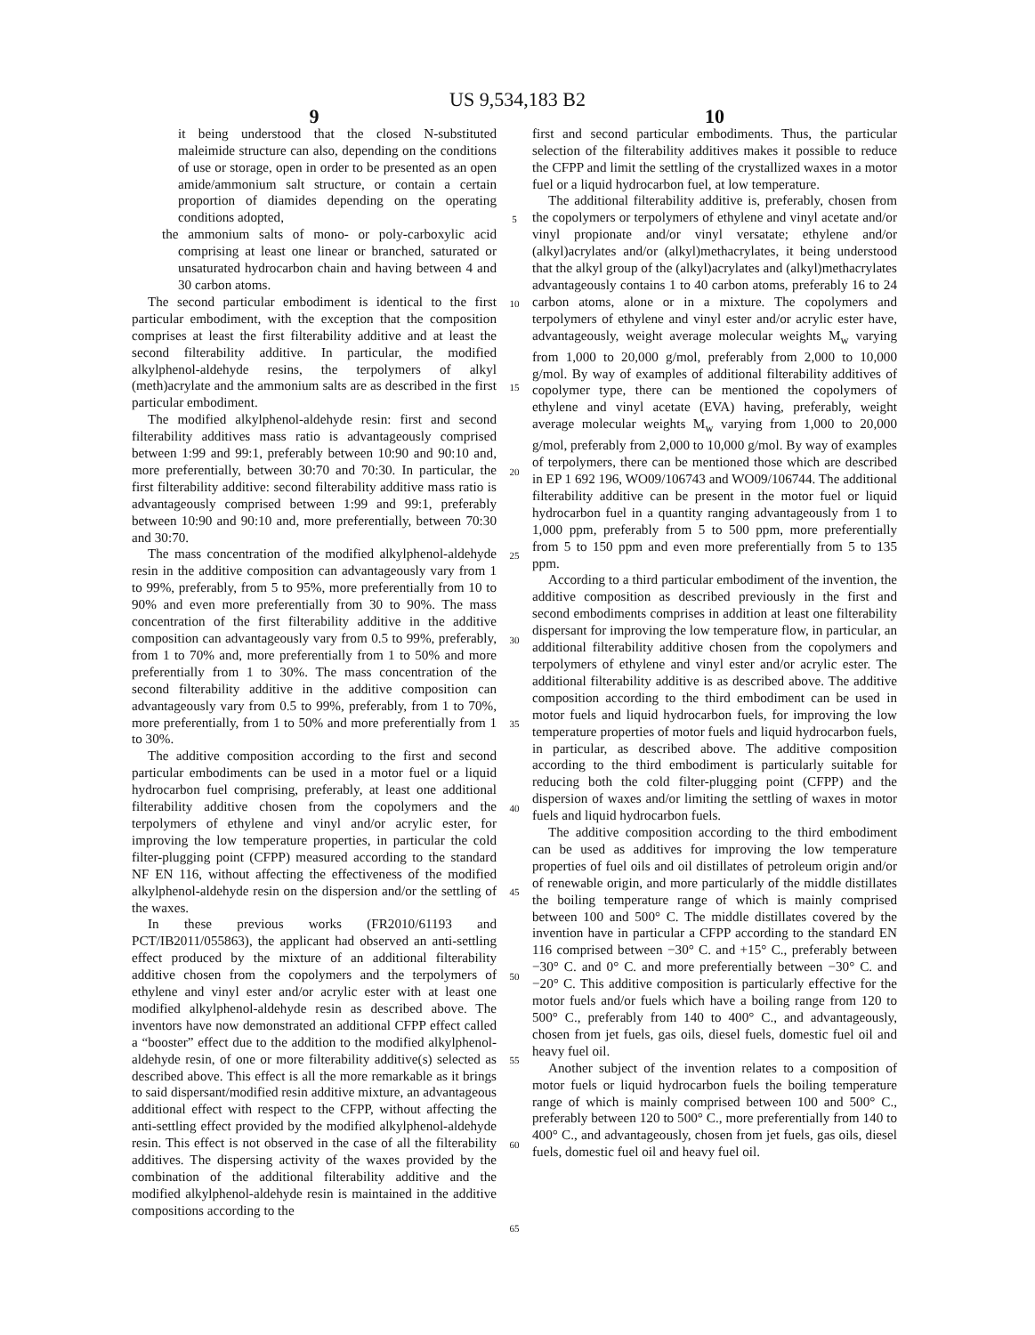US 9,534,183 B2
9 10
it being understood that the closed N-substituted maleimide structure can also, depending on the conditions of use or storage, open in order to be presented as an open amide/ammonium salt structure, or contain a certain proportion of diamides depending on the operating conditions adopted,
the ammonium salts of mono- or poly-carboxylic acid comprising at least one linear or branched, saturated or unsaturated hydrocarbon chain and having between 4 and 30 carbon atoms.
The second particular embodiment is identical to the first particular embodiment, with the exception that the composition comprises at least the first filterability additive and at least the second filterability additive. In particular, the modified alkylphenol-aldehyde resins, the terpolymers of alkyl (meth)acrylate and the ammonium salts are as described in the first particular embodiment.
The modified alkylphenol-aldehyde resin: first and second filterability additives mass ratio is advantageously comprised between 1:99 and 99:1, preferably between 10:90 and 90:10 and, more preferentially, between 30:70 and 70:30. In particular, the first filterability additive: second filterability additive mass ratio is advantageously comprised between 1:99 and 99:1, preferably between 10:90 and 90:10 and, more preferentially, between 70:30 and 30:70.
The mass concentration of the modified alkylphenol-aldehyde resin in the additive composition can advantageously vary from 1 to 99%, preferably, from 5 to 95%, more preferentially from 10 to 90% and even more preferentially from 30 to 90%. The mass concentration of the first filterability additive in the additive composition can advantageously vary from 0.5 to 99%, preferably, from 1 to 70% and, more preferentially from 1 to 50% and more preferentially from 1 to 30%. The mass concentration of the second filterability additive in the additive composition can advantageously vary from 0.5 to 99%, preferably, from 1 to 70%, more preferentially, from 1 to 50% and more preferentially from 1 to 30%.
The additive composition according to the first and second particular embodiments can be used in a motor fuel or a liquid hydrocarbon fuel comprising, preferably, at least one additional filterability additive chosen from the copolymers and the terpolymers of ethylene and vinyl and/or acrylic ester, for improving the low temperature properties, in particular the cold filter-plugging point (CFPP) measured according to the standard NF EN 116, without affecting the effectiveness of the modified alkylphenol-aldehyde resin on the dispersion and/or the settling of the waxes.
In these previous works (FR2010/61193 and PCT/IB2011/055863), the applicant had observed an anti-settling effect produced by the mixture of an additional filterability additive chosen from the copolymers and the terpolymers of ethylene and vinyl ester and/or acrylic ester with at least one modified alkylphenol-aldehyde resin as described above. The inventors have now demonstrated an additional CFPP effect called a “booster” effect due to the addition to the modified alkylphenol-aldehyde resin, of one or more filterability additive(s) selected as described above. This effect is all the more remarkable as it brings to said dispersant/modified resin additive mixture, an advantageous additional effect with respect to the CFPP, without affecting the anti-settling effect provided by the modified alkylphenol-aldehyde resin. This effect is not observed in the case of all the filterability additives. The dispersing activity of the waxes provided by the combination of the additional filterability additive and the modified alkylphenol-aldehyde resin is maintained in the additive compositions according to the
5
10
15
20
25
30
35
40
45
50
55
60
65
first and second particular embodiments. Thus, the particular selection of the filterability additives makes it possible to reduce the CFPP and limit the settling of the crystallized waxes in a motor fuel or a liquid hydrocarbon fuel, at low temperature.
The additional filterability additive is, preferably, chosen from the copolymers or terpolymers of ethylene and vinyl acetate and/or vinyl propionate and/or vinyl versatate; ethylene and/or (alkyl)acrylates and/or (alkyl)methacrylates, it being understood that the alkyl group of the (alkyl)acrylates and (alkyl)methacrylates advantageously contains 1 to 40 carbon atoms, preferably 16 to 24 carbon atoms, alone or in a mixture. The copolymers and terpolymers of ethylene and vinyl ester and/or acrylic ester have, advantageously, weight average molecular weights M<sub>w</sub> varying from 1,000 to 20,000 g/mol, preferably from 2,000 to 10,000 g/mol. By way of examples of additional filterability additives of copolymer type, there can be mentioned the copolymers of ethylene and vinyl acetate (EVA) having, preferably, weight average molecular weights M<sub>w</sub> varying from 1,000 to 20,000 g/mol, preferably from 2,000 to 10,000 g/mol. By way of examples of terpolymers, there can be mentioned those which are described in EP 1 692 196, WO09/106743 and WO09/106744. The additional filterability additive can be present in the motor fuel or liquid hydrocarbon fuel in a quantity ranging advantageously from 1 to 1,000 ppm, preferably from 5 to 500 ppm, more preferentially from 5 to 150 ppm and even more preferentially from 5 to 135 ppm.
According to a third particular embodiment of the invention, the additive composition as described previously in the first and second embodiments comprises in addition at least one filterability dispersant for improving the low temperature flow, in particular, an additional filterability additive chosen from the copolymers and terpolymers of ethylene and vinyl ester and/or acrylic ester. The additional filterability additive is as described above. The additive composition according to the third embodiment can be used in motor fuels and liquid hydrocarbon fuels, for improving the low temperature properties of motor fuels and liquid hydrocarbon fuels, in particular, as described above. The additive composition according to the third embodiment is particularly suitable for reducing both the cold filter-plugging point (CFPP) and the dispersion of waxes and/or limiting the settling of waxes in motor fuels and liquid hydrocarbon fuels.
The additive composition according to the third embodiment can be used as additives for improving the low temperature properties of fuel oils and oil distillates of petroleum origin and/or of renewable origin, and more particularly of the middle distillates the boiling temperature range of which is mainly comprised between 100 and 500° C. The middle distillates covered by the invention have in particular a CFPP according to the standard EN 116 comprised between −30° C. and +15° C., preferably between −30° C. and 0° C. and more preferentially between −30° C. and −20° C. This additive composition is particularly effective for the motor fuels and/or fuels which have a boiling range from 120 to 500° C., preferably from 140 to 400° C., and advantageously, chosen from jet fuels, gas oils, diesel fuels, domestic fuel oil and heavy fuel oil.
Another subject of the invention relates to a composition of motor fuels or liquid hydrocarbon fuels the boiling temperature range of which is mainly comprised between 100 and 500° C., preferably between 120 to 500° C., more preferentially from 140 to 400° C., and advantageously, chosen from jet fuels, gas oils, diesel fuels, domestic fuel oil and heavy fuel oil.